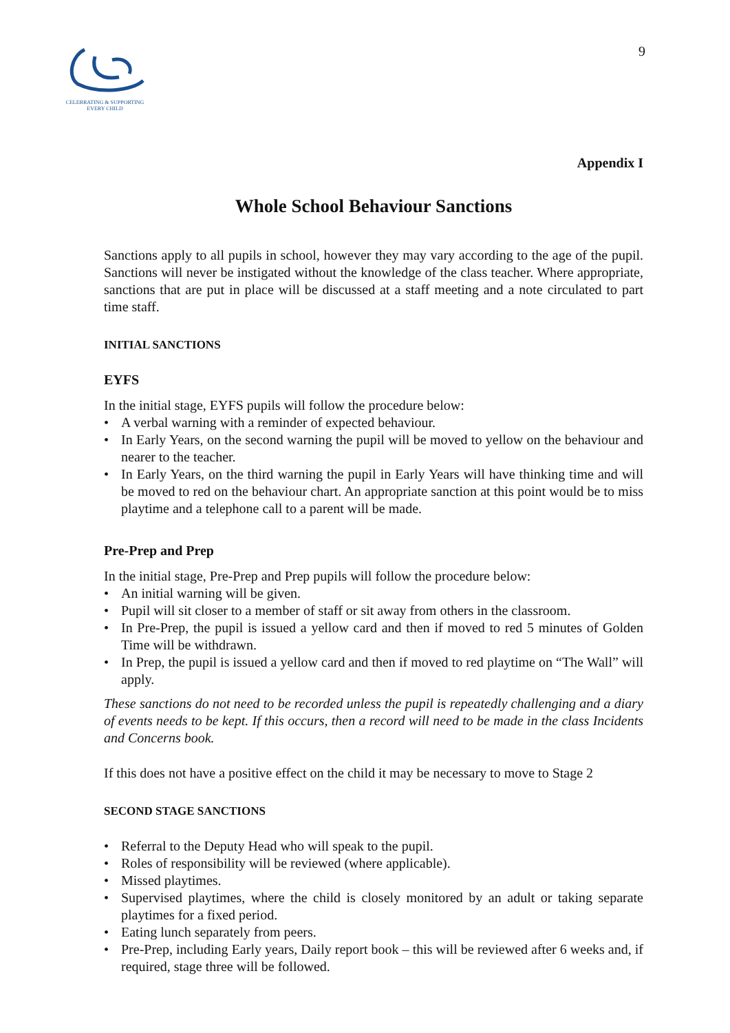CELEBRATING & SUPPORTING
EVERY CHILD
9
Appendix I
Whole School Behaviour Sanctions
Sanctions apply to all pupils in school, however they may vary according to the age of the pupil. Sanctions will never be instigated without the knowledge of the class teacher. Where appropriate, sanctions that are put in place will be discussed at a staff meeting and a note circulated to part time staff.
INITIAL SANCTIONS
EYFS
In the initial stage, EYFS pupils will follow the procedure below:
• A verbal warning with a reminder of expected behaviour.
• In Early Years, on the second warning the pupil will be moved to yellow on the behaviour and nearer to the teacher.
• In Early Years, on the third warning the pupil in Early Years will have thinking time and will be moved to red on the behaviour chart. An appropriate sanction at this point would be to miss playtime and a telephone call to a parent will be made.
Pre-Prep and Prep
In the initial stage, Pre-Prep and Prep pupils will follow the procedure below:
• An initial warning will be given.
• Pupil will sit closer to a member of staff or sit away from others in the classroom.
• In Pre-Prep, the pupil is issued a yellow card and then if moved to red 5 minutes of Golden Time will be withdrawn.
• In Prep, the pupil is issued a yellow card and then if moved to red playtime on “The Wall” will apply.
These sanctions do not need to be recorded unless the pupil is repeatedly challenging and a diary of events needs to be kept. If this occurs, then a record will need to be made in the class Incidents and Concerns book.
If this does not have a positive effect on the child it may be necessary to move to Stage 2
SECOND STAGE SANCTIONS
• Referral to the Deputy Head who will speak to the pupil.
• Roles of responsibility will be reviewed (where applicable).
• Missed playtimes.
• Supervised playtimes, where the child is closely monitored by an adult or taking separate playtimes for a fixed period.
• Eating lunch separately from peers.
• Pre-Prep, including Early years, Daily report book – this will be reviewed after 6 weeks and, if required, stage three will be followed.